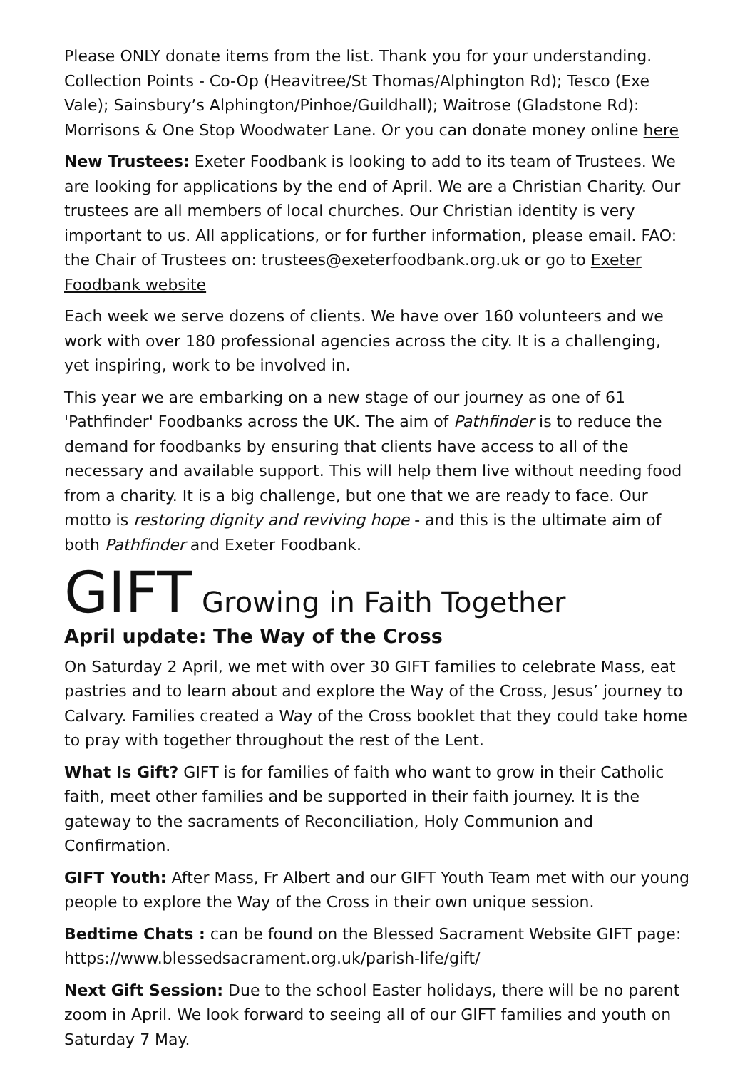Please ONLY donate items from the list. Thank you for your understanding. Collection Points - Co-Op (Heavitree/St Thomas/Alphington Rd); Tesco (Exe Vale); Sainsbury’s Alphington/Pinhoe/Guildhall); Waitrose (Gladstone Rd): Morrisons & One Stop Woodwater Lane. Or you can donate money online here
New Trustees: Exeter Foodbank is looking to add to its team of Trustees. We are looking for applications by the end of April. We are a Christian Charity. Our trustees are all members of local churches. Our Christian identity is very important to us. All applications, or for further information, please email. FAO: the Chair of Trustees on: trustees@exeterfoodbank.org.uk or go to Exeter Foodbank website
Each week we serve dozens of clients. We have over 160 volunteers and we work with over 180 professional agencies across the city. It is a challenging, yet inspiring, work to be involved in.
This year we are embarking on a new stage of our journey as one of 61 'Pathfinder' Foodbanks across the UK. The aim of Pathfinder is to reduce the demand for foodbanks by ensuring that clients have access to all of the necessary and available support. This will help them live without needing food from a charity. It is a big challenge, but one that we are ready to face. Our motto is restoring dignity and reviving hope - and this is the ultimate aim of both Pathfinder and Exeter Foodbank.
GIFT Growing in Faith Together
April update: The Way of the Cross
On Saturday 2 April, we met with over 30 GIFT families to celebrate Mass, eat pastries and to learn about and explore the Way of the Cross, Jesus’ journey to Calvary. Families created a Way of the Cross booklet that they could take home to pray with together throughout the rest of the Lent.
What Is Gift? GIFT is for families of faith who want to grow in their Catholic faith, meet other families and be supported in their faith journey. It is the gateway to the sacraments of Reconciliation, Holy Communion and Confirmation.
GIFT Youth: After Mass, Fr Albert and our GIFT Youth Team met with our young people to explore the Way of the Cross in their own unique session.
Bedtime Chats : can be found on the Blessed Sacrament Website GIFT page: https://www.blessedsacrament.org.uk/parish-life/gift/
Next Gift Session: Due to the school Easter holidays, there will be no parent zoom in April. We look forward to seeing all of our GIFT families and youth on Saturday 7 May.